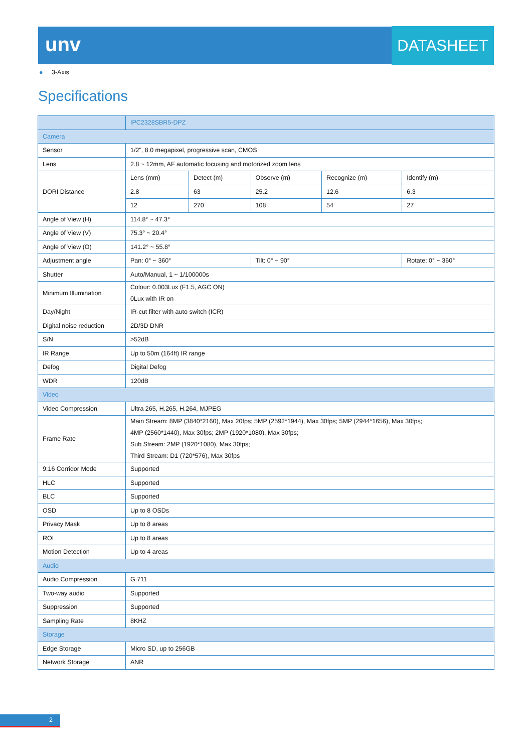unv DATASHEET
● 3-Axis
Specifications
| | IPC2328SBR5-DPZ | | | | |
| Camera | | | | | |
| Sensor | 1/2", 8.0 megapixel, progressive scan, CMOS | | | | |
| Lens | 2.8 ~ 12mm, AF automatic focusing and motorized zoom lens | | | | |
| DORI Distance | Lens (mm) | Detect (m) | Observe (m) | Recognize (m) | Identify (m) |
| | 2.8 | 63 | 25.2 | 12.6 | 6.3 |
| | 12 | 270 | 108 | 54 | 27 |
| Angle of View (H) | 114.8° ~ 47.3° | | | | |
| Angle of View (V) | 75.3° ~ 20.4° | | | | |
| Angle of View (O) | 141.2° ~ 55.8° | | | | |
| Adjustment angle | Pan: 0° ~ 360° | | Tilt: 0° ~ 90° | | Rotate: 0° ~ 360° |
| Shutter | Auto/Manual, 1 ~ 1/100000s | | | | |
| Minimum Illumination | Colour: 0.003Lux (F1.5, AGC ON) 0Lux with IR on | | | | |
| Day/Night | IR-cut filter with auto switch (ICR) | | | | |
| Digital noise reduction | 2D/3D DNR | | | | |
| S/N | >52dB | | | | |
| IR Range | Up to 50m (164ft) IR range | | | | |
| Defog | Digital Defog | | | | |
| WDR | 120dB | | | | |
| Video | | | | | |
| Video Compression | Ultra 265, H.265, H.264, MJPEG | | | | |
| Frame Rate | Main Stream: 8MP (3840*2160), Max 20fps; 5MP (2592*1944), Max 30fps; 5MP (2944*1656), Max 30fps; 4MP (2560*1440), Max 30fps; 2MP (1920*1080), Max 30fps; Sub Stream: 2MP (1920*1080), Max 30fps; Third Stream: D1 (720*576), Max 30fps | | | | |
| 9:16 Corridor Mode | Supported | | | | |
| HLC | Supported | | | | |
| BLC | Supported | | | | |
| OSD | Up to 8 OSDs | | | | |
| Privacy Mask | Up to 8 areas | | | | |
| ROI | Up to 8 areas | | | | |
| Motion Detection | Up to 4 areas | | | | |
| Audio | | | | | |
| Audio Compression | G.711 | | | | |
| Two-way audio | Supported | | | | |
| Suppression | Supported | | | | |
| Sampling Rate | 8KHZ | | | | |
| Storage | | | | | |
| Edge Storage | Micro SD, up to 256GB | | | | |
| Network Storage | ANR | | | | |
2